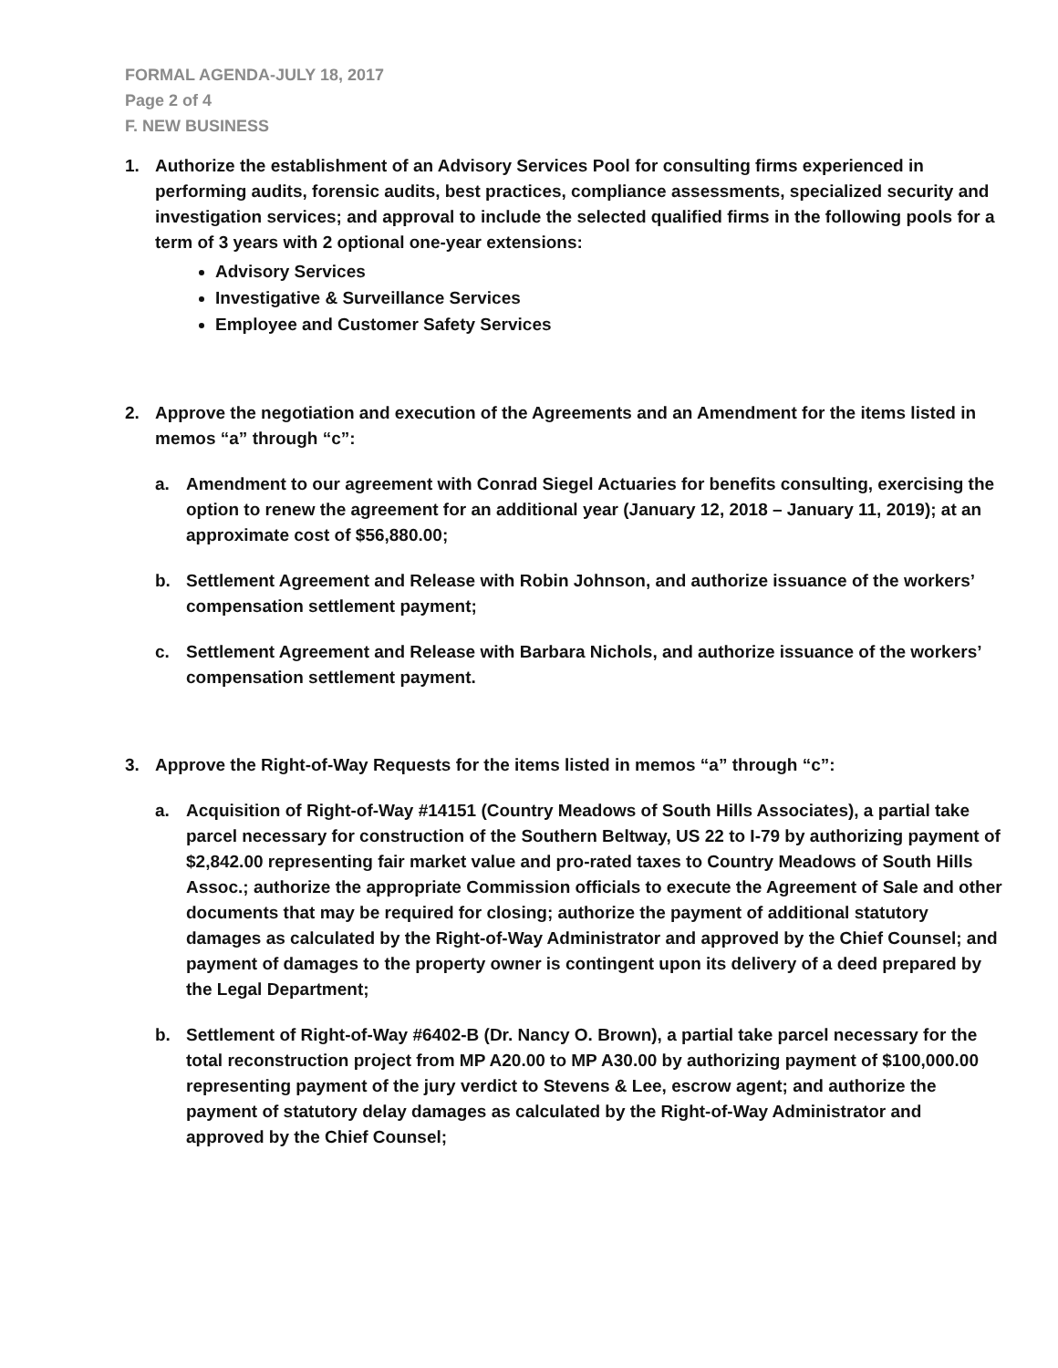FORMAL AGENDA-JULY 18, 2017
Page 2 of 4
F. NEW BUSINESS
1. Authorize the establishment of an Advisory Services Pool for consulting firms experienced in performing audits, forensic audits, best practices, compliance assessments, specialized security and investigation services; and approval to include the selected qualified firms in the following pools for a term of 3 years with 2 optional one-year extensions:
Advisory Services
Investigative & Surveillance Services
Employee and Customer Safety Services
2. Approve the negotiation and execution of the Agreements and an Amendment for the items listed in memos “a” through “c”:
a. Amendment to our agreement with Conrad Siegel Actuaries for benefits consulting, exercising the option to renew the agreement for an additional year (January 12, 2018 – January 11, 2019); at an approximate cost of $56,880.00;
b. Settlement Agreement and Release with Robin Johnson, and authorize issuance of the workers’ compensation settlement payment;
c. Settlement Agreement and Release with Barbara Nichols, and authorize issuance of the workers’ compensation settlement payment.
3. Approve the Right-of-Way Requests for the items listed in memos “a” through “c”:
a. Acquisition of Right-of-Way #14151 (Country Meadows of South Hills Associates), a partial take parcel necessary for construction of the Southern Beltway, US 22 to I-79 by authorizing payment of $2,842.00 representing fair market value and pro-rated taxes to Country Meadows of South Hills Assoc.; authorize the appropriate Commission officials to execute the Agreement of Sale and other documents that may be required for closing; authorize the payment of additional statutory damages as calculated by the Right-of-Way Administrator and approved by the Chief Counsel; and payment of damages to the property owner is contingent upon its delivery of a deed prepared by the Legal Department;
b. Settlement of Right-of-Way #6402-B (Dr. Nancy O. Brown), a partial take parcel necessary for the total reconstruction project from MP A20.00 to MP A30.00 by authorizing payment of $100,000.00 representing payment of the jury verdict to Stevens & Lee, escrow agent; and authorize the payment of statutory delay damages as calculated by the Right-of-Way Administrator and approved by the Chief Counsel;